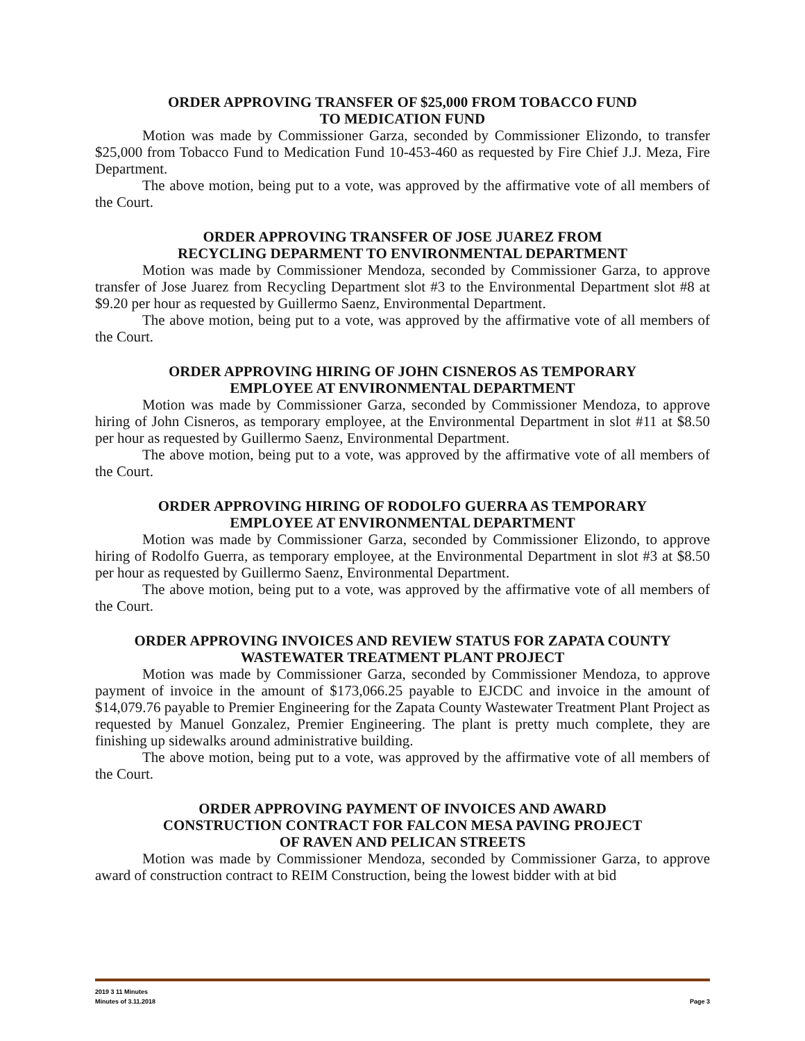ORDER APPROVING TRANSFER OF $25,000 FROM TOBACCO FUND
TO MEDICATION FUND
Motion was made by Commissioner Garza, seconded by Commissioner Elizondo, to transfer $25,000 from Tobacco Fund to Medication Fund 10-453-460 as requested by Fire Chief J.J. Meza, Fire Department.
The above motion, being put to a vote, was approved by the affirmative vote of all members of the Court.
ORDER APPROVING TRANSFER OF JOSE JUAREZ FROM
RECYCLING DEPARMENT TO ENVIRONMENTAL DEPARTMENT
Motion was made by Commissioner Mendoza, seconded by Commissioner Garza, to approve transfer of Jose Juarez from Recycling Department slot #3 to the Environmental Department slot #8 at $9.20 per hour as requested by Guillermo Saenz, Environmental Department.
The above motion, being put to a vote, was approved by the affirmative vote of all members of the Court.
ORDER APPROVING HIRING OF JOHN CISNEROS AS TEMPORARY
EMPLOYEE AT ENVIRONMENTAL DEPARTMENT
Motion was made by Commissioner Garza, seconded by Commissioner Mendoza, to approve hiring of John Cisneros, as temporary employee, at the Environmental Department in slot #11 at $8.50 per hour as requested by Guillermo Saenz, Environmental Department.
The above motion, being put to a vote, was approved by the affirmative vote of all members of the Court.
ORDER APPROVING HIRING OF RODOLFO GUERRA AS TEMPORARY
EMPLOYEE AT ENVIRONMENTAL DEPARTMENT
Motion was made by Commissioner Garza, seconded by Commissioner Elizondo, to approve hiring of Rodolfo Guerra, as temporary employee, at the Environmental Department in slot #3 at $8.50 per hour as requested by Guillermo Saenz, Environmental Department.
The above motion, being put to a vote, was approved by the affirmative vote of all members of the Court.
ORDER APPROVING INVOICES AND REVIEW STATUS FOR ZAPATA COUNTY
WASTEWATER TREATMENT PLANT PROJECT
Motion was made by Commissioner Garza, seconded by Commissioner Mendoza, to approve payment of invoice in the amount of $173,066.25 payable to EJCDC and invoice in the amount of $14,079.76 payable to Premier Engineering for the Zapata County Wastewater Treatment Plant Project as requested by Manuel Gonzalez, Premier Engineering. The plant is pretty much complete, they are finishing up sidewalks around administrative building.
The above motion, being put to a vote, was approved by the affirmative vote of all members of the Court.
ORDER APPROVING PAYMENT OF INVOICES AND AWARD
CONSTRUCTION CONTRACT FOR FALCON MESA PAVING PROJECT
OF RAVEN AND PELICAN STREETS
Motion was made by Commissioner Mendoza, seconded by Commissioner Garza, to approve award of construction contract to REIM Construction, being the lowest bidder with at bid
2019 3 11 Minutes
Minutes of 3.11.2018 Page 3